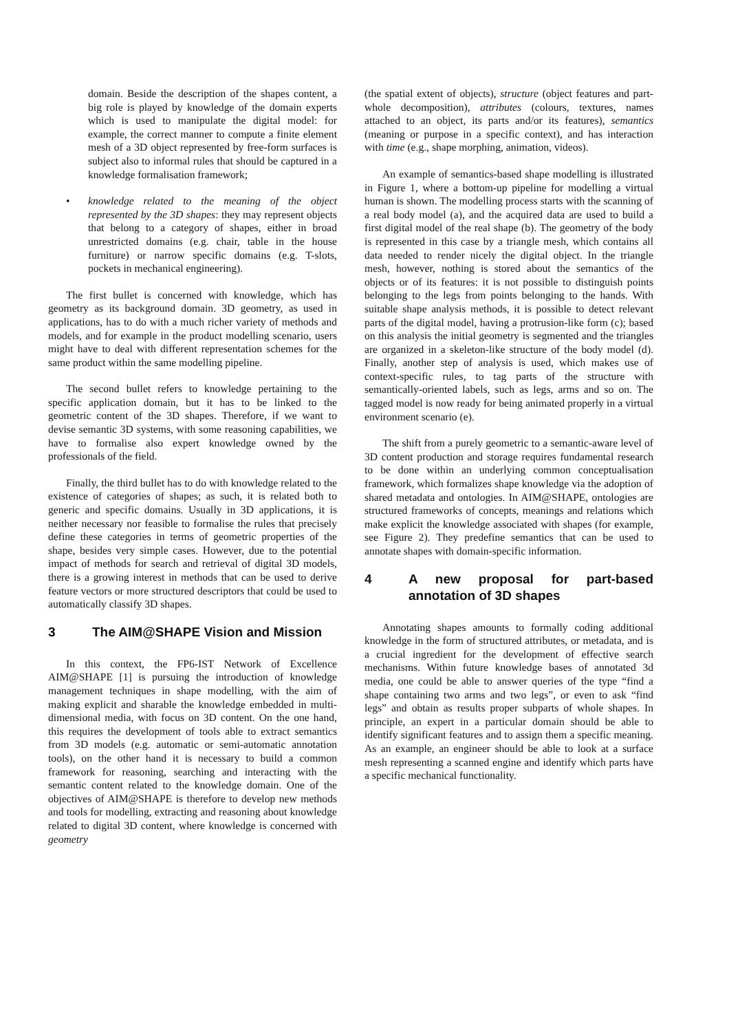domain. Beside the description of the shapes content, a big role is played by knowledge of the domain experts which is used to manipulate the digital model: for example, the correct manner to compute a finite element mesh of a 3D object represented by free-form surfaces is subject also to informal rules that should be captured in a knowledge formalisation framework;
• knowledge related to the meaning of the object represented by the 3D shapes: they may represent objects that belong to a category of shapes, either in broad unrestricted domains (e.g. chair, table in the house furniture) or narrow specific domains (e.g. T-slots, pockets in mechanical engineering).
The first bullet is concerned with knowledge, which has geometry as its background domain. 3D geometry, as used in applications, has to do with a much richer variety of methods and models, and for example in the product modelling scenario, users might have to deal with different representation schemes for the same product within the same modelling pipeline.
The second bullet refers to knowledge pertaining to the specific application domain, but it has to be linked to the geometric content of the 3D shapes. Therefore, if we want to devise semantic 3D systems, with some reasoning capabilities, we have to formalise also expert knowledge owned by the professionals of the field.
Finally, the third bullet has to do with knowledge related to the existence of categories of shapes; as such, it is related both to generic and specific domains. Usually in 3D applications, it is neither necessary nor feasible to formalise the rules that precisely define these categories in terms of geometric properties of the shape, besides very simple cases. However, due to the potential impact of methods for search and retrieval of digital 3D models, there is a growing interest in methods that can be used to derive feature vectors or more structured descriptors that could be used to automatically classify 3D shapes.
3 The AIM@SHAPE Vision and Mission
In this context, the FP6-IST Network of Excellence AIM@SHAPE [1] is pursuing the introduction of knowledge management techniques in shape modelling, with the aim of making explicit and sharable the knowledge embedded in multi-dimensional media, with focus on 3D content. On the one hand, this requires the development of tools able to extract semantics from 3D models (e.g. automatic or semi-automatic annotation tools), on the other hand it is necessary to build a common framework for reasoning, searching and interacting with the semantic content related to the knowledge domain. One of the objectives of AIM@SHAPE is therefore to develop new methods and tools for modelling, extracting and reasoning about knowledge related to digital 3D content, where knowledge is concerned with geometry
(the spatial extent of objects), structure (object features and part-whole decomposition), attributes (colours, textures, names attached to an object, its parts and/or its features), semantics (meaning or purpose in a specific context), and has interaction with time (e.g., shape morphing, animation, videos).
An example of semantics-based shape modelling is illustrated in Figure 1, where a bottom-up pipeline for modelling a virtual human is shown. The modelling process starts with the scanning of a real body model (a), and the acquired data are used to build a first digital model of the real shape (b). The geometry of the body is represented in this case by a triangle mesh, which contains all data needed to render nicely the digital object. In the triangle mesh, however, nothing is stored about the semantics of the objects or of its features: it is not possible to distinguish points belonging to the legs from points belonging to the hands. With suitable shape analysis methods, it is possible to detect relevant parts of the digital model, having a protrusion-like form (c); based on this analysis the initial geometry is segmented and the triangles are organized in a skeleton-like structure of the body model (d). Finally, another step of analysis is used, which makes use of context-specific rules, to tag parts of the structure with semantically-oriented labels, such as legs, arms and so on. The tagged model is now ready for being animated properly in a virtual environment scenario (e).
The shift from a purely geometric to a semantic-aware level of 3D content production and storage requires fundamental research to be done within an underlying common conceptualisation framework, which formalizes shape knowledge via the adoption of shared metadata and ontologies. In AIM@SHAPE, ontologies are structured frameworks of concepts, meanings and relations which make explicit the knowledge associated with shapes (for example, see Figure 2). They predefine semantics that can be used to annotate shapes with domain-specific information.
4 A new proposal for part-based annotation of 3D shapes
Annotating shapes amounts to formally coding additional knowledge in the form of structured attributes, or metadata, and is a crucial ingredient for the development of effective search mechanisms. Within future knowledge bases of annotated 3d media, one could be able to answer queries of the type “find a shape containing two arms and two legs”, or even to ask “find legs” and obtain as results proper subparts of whole shapes. In principle, an expert in a particular domain should be able to identify significant features and to assign them a specific meaning. As an example, an engineer should be able to look at a surface mesh representing a scanned engine and identify which parts have a specific mechanical functionality.